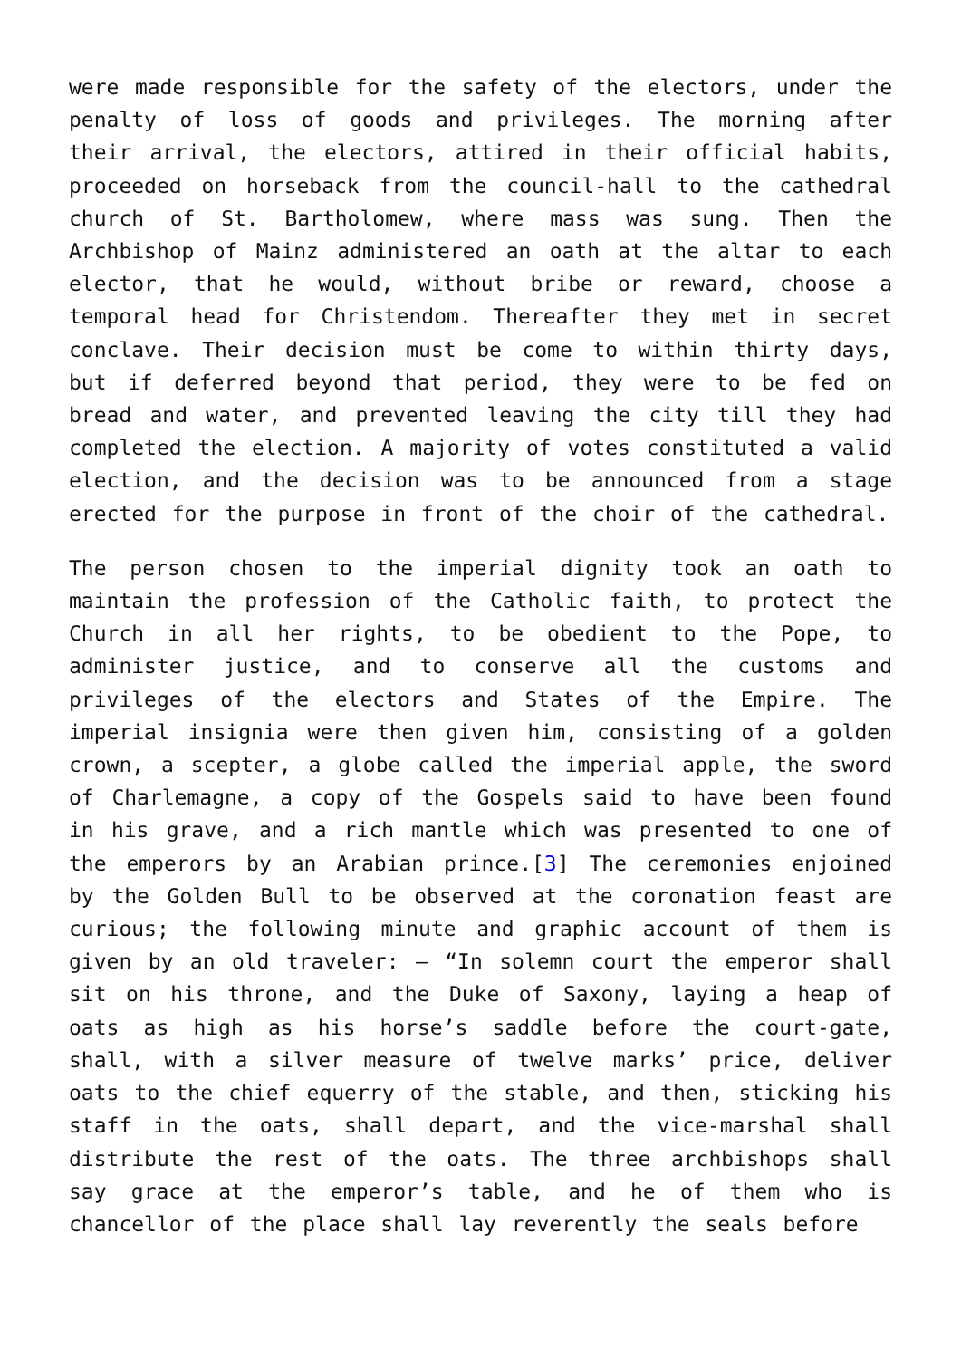were made responsible for the safety of the electors, under the penalty of loss of goods and privileges. The morning after their arrival, the electors, attired in their official habits, proceeded on horseback from the council-hall to the cathedral church of St. Bartholomew, where mass was sung. Then the Archbishop of Mainz administered an oath at the altar to each elector, that he would, without bribe or reward, choose a temporal head for Christendom. Thereafter they met in secret conclave. Their decision must be come to within thirty days, but if deferred beyond that period, they were to be fed on bread and water, and prevented leaving the city till they had completed the election. A majority of votes constituted a valid election, and the decision was to be announced from a stage erected for the purpose in front of the choir of the cathedral.
The person chosen to the imperial dignity took an oath to maintain the profession of the Catholic faith, to protect the Church in all her rights, to be obedient to the Pope, to administer justice, and to conserve all the customs and privileges of the electors and States of the Empire. The imperial insignia were then given him, consisting of a golden crown, a scepter, a globe called the imperial apple, the sword of Charlemagne, a copy of the Gospels said to have been found in his grave, and a rich mantle which was presented to one of the emperors by an Arabian prince.[3] The ceremonies enjoined by the Golden Bull to be observed at the coronation feast are curious; the following minute and graphic account of them is given by an old traveler: – “In solemn court the emperor shall sit on his throne, and the Duke of Saxony, laying a heap of oats as high as his horse’s saddle before the court-gate, shall, with a silver measure of twelve marks’ price, deliver oats to the chief equerry of the stable, and then, sticking his staff in the oats, shall depart, and the vice-marshal shall distribute the rest of the oats. The three archbishops shall say grace at the emperor’s table, and he of them who is chancellor of the place shall lay reverently the seals before